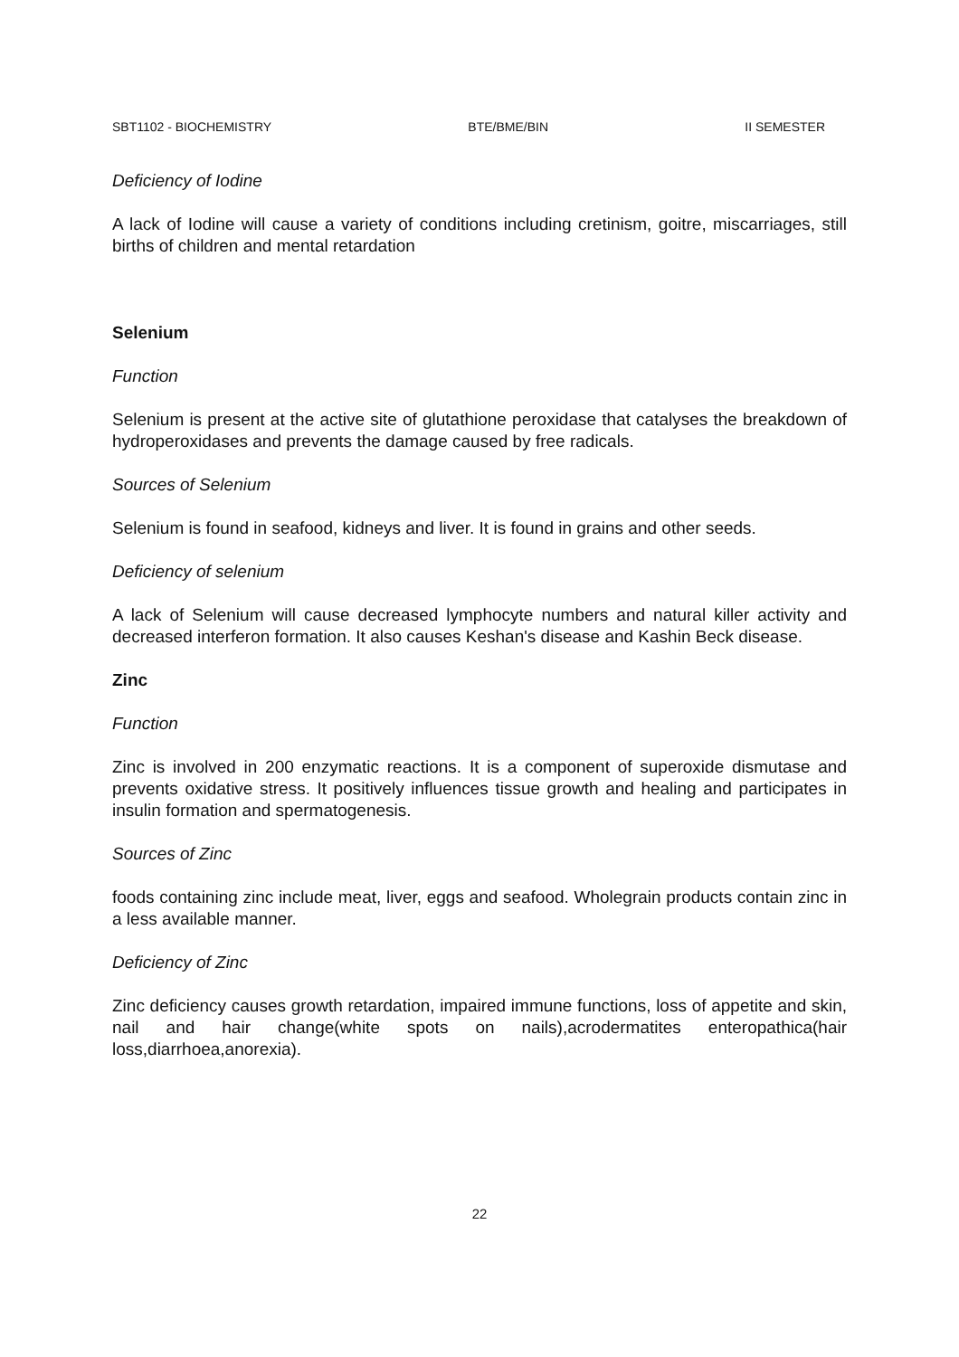SBT1102 - BIOCHEMISTRY BTE/BME/BIN II SEMESTER
Deficiency of Iodine
A lack of Iodine will cause a variety of conditions including cretinism, goitre, miscarriages, still births of children and mental retardation
Selenium
Function
Selenium is present at the active site of glutathione peroxidase that catalyses the breakdown of hydroperoxidases and prevents the damage caused by free radicals.
Sources of Selenium
Selenium is found in seafood, kidneys and liver. It is found in grains and other seeds.
Deficiency of selenium
A lack of Selenium will cause decreased lymphocyte numbers and natural killer activity and decreased interferon formation. It also causes Keshan's disease and Kashin Beck disease.
Zinc
Function
Zinc is involved in 200 enzymatic reactions. It is a component of superoxide dismutase and prevents oxidative stress. It positively influences tissue growth and healing and participates in insulin formation and spermatogenesis.
Sources of Zinc
foods containing zinc include meat, liver, eggs and seafood. Wholegrain products contain zinc in a less available manner.
Deficiency of Zinc
Zinc deficiency causes growth retardation, impaired immune functions, loss of appetite and skin, nail and hair change(white spots on nails),acrodermatites enteropathica(hair loss,diarrhoea,anorexia).
22